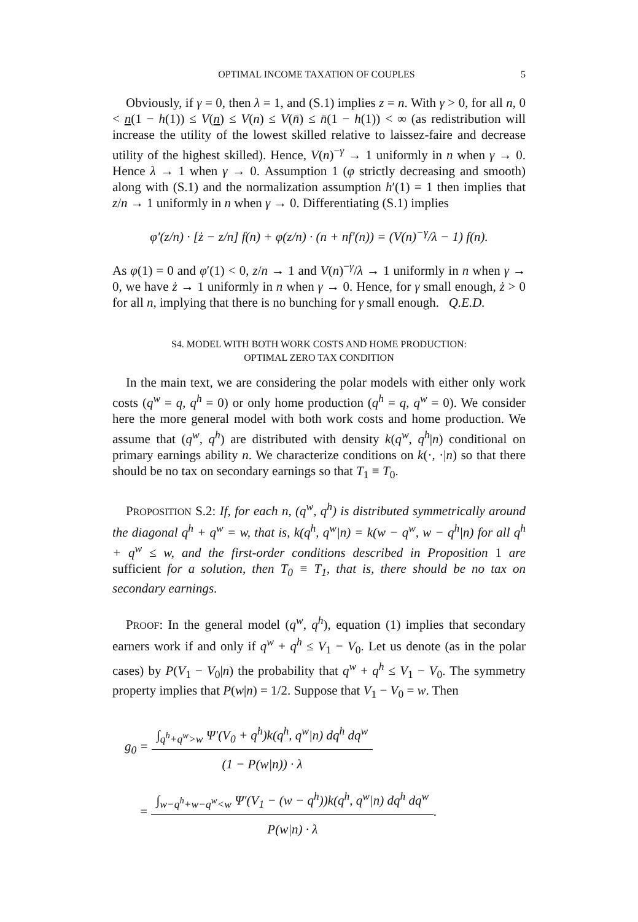OPTIMAL INCOME TAXATION OF COUPLES 5
Obviously, if γ = 0, then λ = 1, and (S.1) implies z = n. With γ > 0, for all n, 0 < n(1 − h(1)) ≤ V(n) ≤ V(n) ≤ V(n̄) ≤ n̄(1 − h(1)) < ∞ (as redistribution will increase the utility of the lowest skilled relative to laissez-faire and decrease utility of the highest skilled). Hence, V(n)<sup>−γ</sup> → 1 uniformly in n when γ → 0. Hence λ → 1 when γ → 0. Assumption 1 (φ strictly decreasing and smooth) along with (S.1) and the normalization assumption h′(1) = 1 then implies that z/n → 1 uniformly in n when γ → 0. Differentiating (S.1) implies
φ′(z/n) · [ż − z/n] f(n) + φ(z/n) · (n + nf′(n)) = (V(n)<sup>−γ</sup>/λ − 1) f(n).
As φ(1) = 0 and φ′(1) < 0, z/n → 1 and V(n)<sup>−γ</sup>/λ → 1 uniformly in n when γ → 0, we have ż → 1 uniformly in n when γ → 0. Hence, for γ small enough, ż > 0 for all n, implying that there is no bunching for γ small enough. Q.E.D.
S4. MODEL WITH BOTH WORK COSTS AND HOME PRODUCTION:
OPTIMAL ZERO TAX CONDITION
In the main text, we are considering the polar models with either only work costs (q<sup>w</sup> = q, q<sup>h</sup> = 0) or only home production (q<sup>h</sup> = q, q<sup>w</sup> = 0). We consider here the more general model with both work costs and home production. We assume that (q<sup>w</sup>, q<sup>h</sup>) are distributed with density k(q<sup>w</sup>, q<sup>h</sup>|n) conditional on primary earnings ability n. We characterize conditions on k(·, ·|n) so that there should be no tax on secondary earnings so that T<sub>1</sub> ≡ T<sub>0</sub>.
PROPOSITION S.2: If, for each n, (q<sup>w</sup>, q<sup>h</sup>) is distributed symmetrically around the diagonal q<sup>h</sup> + q<sup>w</sup> = w, that is, k(q<sup>h</sup>, q<sup>w</sup>|n) = k(w − q<sup>w</sup>, w − q<sup>h</sup>|n) for all q<sup>h</sup> + q<sup>w</sup> ≤ w, and the first-order conditions described in Proposition 1 are sufficient for a solution, then T<sub>0</sub> ≡ T<sub>1</sub>, that is, there should be no tax on secondary earnings.
PROOF: In the general model (q<sup>w</sup>, q<sup>h</sup>), equation (1) implies that secondary earners work if and only if q<sup>w</sup> + q<sup>h</sup> ≤ V<sub>1</sub> − V<sub>0</sub>. Let us denote (as in the polar cases) by P(V<sub>1</sub> − V<sub>0</sub>|n) the probability that q<sup>w</sup> + q<sup>h</sup> ≤ V<sub>1</sub> − V<sub>0</sub>. The symmetry property implies that P(w|n) = 1/2. Suppose that V<sub>1</sub> − V<sub>0</sub> = w. Then
g<sub>0</sub> =
∫<sub>q<sup>h</sup>+q<sup>w</sup>>w</sub> Ψ′(V<sub>0</sub> + q<sup>h</sup>)k(q<sup>h</sup>, q<sup>w</sup>|n) dq<sup>h</sup> dq<sup>w</sup>
(1 − P(w|n)) · λ
=
∫<sub>w−q<sup>h</sup>+w−q<sup>w</sup><w</sub> Ψ′(V<sub>1</sub> − (w − q<sup>h</sup>))k(q<sup>h</sup>, q<sup>w</sup>|n) dq<sup>h</sup> dq<sup>w</sup>
P(w|n) · λ
.